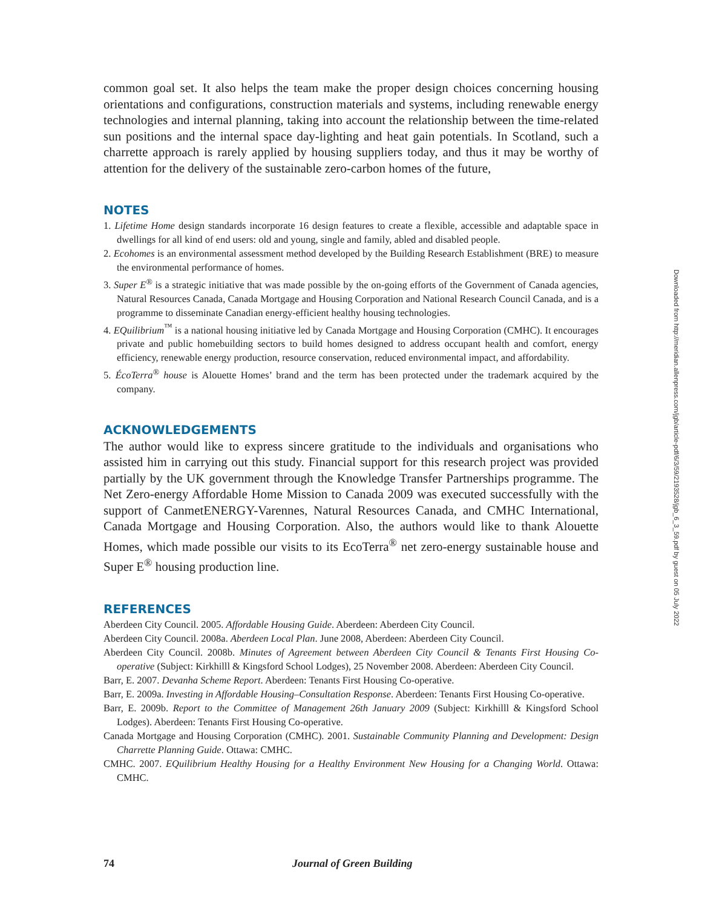common goal set. It also helps the team make the proper design choices concerning housing orientations and configurations, construction materials and systems, including renewable energy technologies and internal planning, taking into account the relationship between the time-related sun positions and the internal space day-lighting and heat gain potentials. In Scotland, such a charrette approach is rarely applied by housing suppliers today, and thus it may be worthy of attention for the delivery of the sustainable zero-carbon homes of the future,
NOTES
1. Lifetime Home design standards incorporate 16 design features to create a flexible, accessible and adaptable space in dwellings for all kind of end users: old and young, single and family, abled and disabled people.
2. Ecohomes is an environmental assessment method developed by the Building Research Establishment (BRE) to measure the environmental performance of homes.
3. Super E<sup>®</sup> is a strategic initiative that was made possible by the on-going efforts of the Government of Canada agencies, Natural Resources Canada, Canada Mortgage and Housing Corporation and National Research Council Canada, and is a programme to disseminate Canadian energy-efficient healthy housing technologies.
4. EQuilibrium<sup>™</sup> is a national housing initiative led by Canada Mortgage and Housing Corporation (CMHC). It encourages private and public homebuilding sectors to build homes designed to address occupant health and comfort, energy efficiency, renewable energy production, resource conservation, reduced environmental impact, and affordability.
5. ÉcoTerra<sup>®</sup> house is Alouette Homes’ brand and the term has been protected under the trademark acquired by the company.
ACKNOWLEDGEMENTS
The author would like to express sincere gratitude to the individuals and organisations who assisted him in carrying out this study. Financial support for this research project was provided partially by the UK government through the Knowledge Transfer Partnerships programme. The Net Zero-energy Affordable Home Mission to Canada 2009 was executed successfully with the support of CanmetENERGY-Varennes, Natural Resources Canada, and CMHC International, Canada Mortgage and Housing Corporation. Also, the authors would like to thank Alouette Homes, which made possible our visits to its EcoTerra<sup>®</sup> net zero-energy sustainable house and Super E<sup>®</sup> housing production line.
REFERENCES
Aberdeen City Council. 2005. Affordable Housing Guide. Aberdeen: Aberdeen City Council.
Aberdeen City Council. 2008a. Aberdeen Local Plan. June 2008, Aberdeen: Aberdeen City Council.
Aberdeen City Council. 2008b. Minutes of Agreement between Aberdeen City Council & Tenants First Housing Co-operative (Subject: Kirkhilll & Kingsford School Lodges), 25 November 2008. Aberdeen: Aberdeen City Council.
Barr, E. 2007. Devanha Scheme Report. Aberdeen: Tenants First Housing Co-operative.
Barr, E. 2009a. Investing in Affordable Housing–Consultation Response. Aberdeen: Tenants First Housing Co-operative.
Barr, E. 2009b. Report to the Committee of Management 26th January 2009 (Subject: Kirkhilll & Kingsford School Lodges). Aberdeen: Tenants First Housing Co-operative.
Canada Mortgage and Housing Corporation (CMHC). 2001. Sustainable Community Planning and Development: Design Charrette Planning Guide. Ottawa: CMHC.
CMHC. 2007. EQuilibrium Healthy Housing for a Healthy Environment New Housing for a Changing World. Ottawa: CMHC.
Downloaded from http://meridian.allenpress.com/jgb/article-pdf/6/3/59/2193528/jgb_6_3_59.pdf by guest on 05 July 2022
74 Journal of Green Building